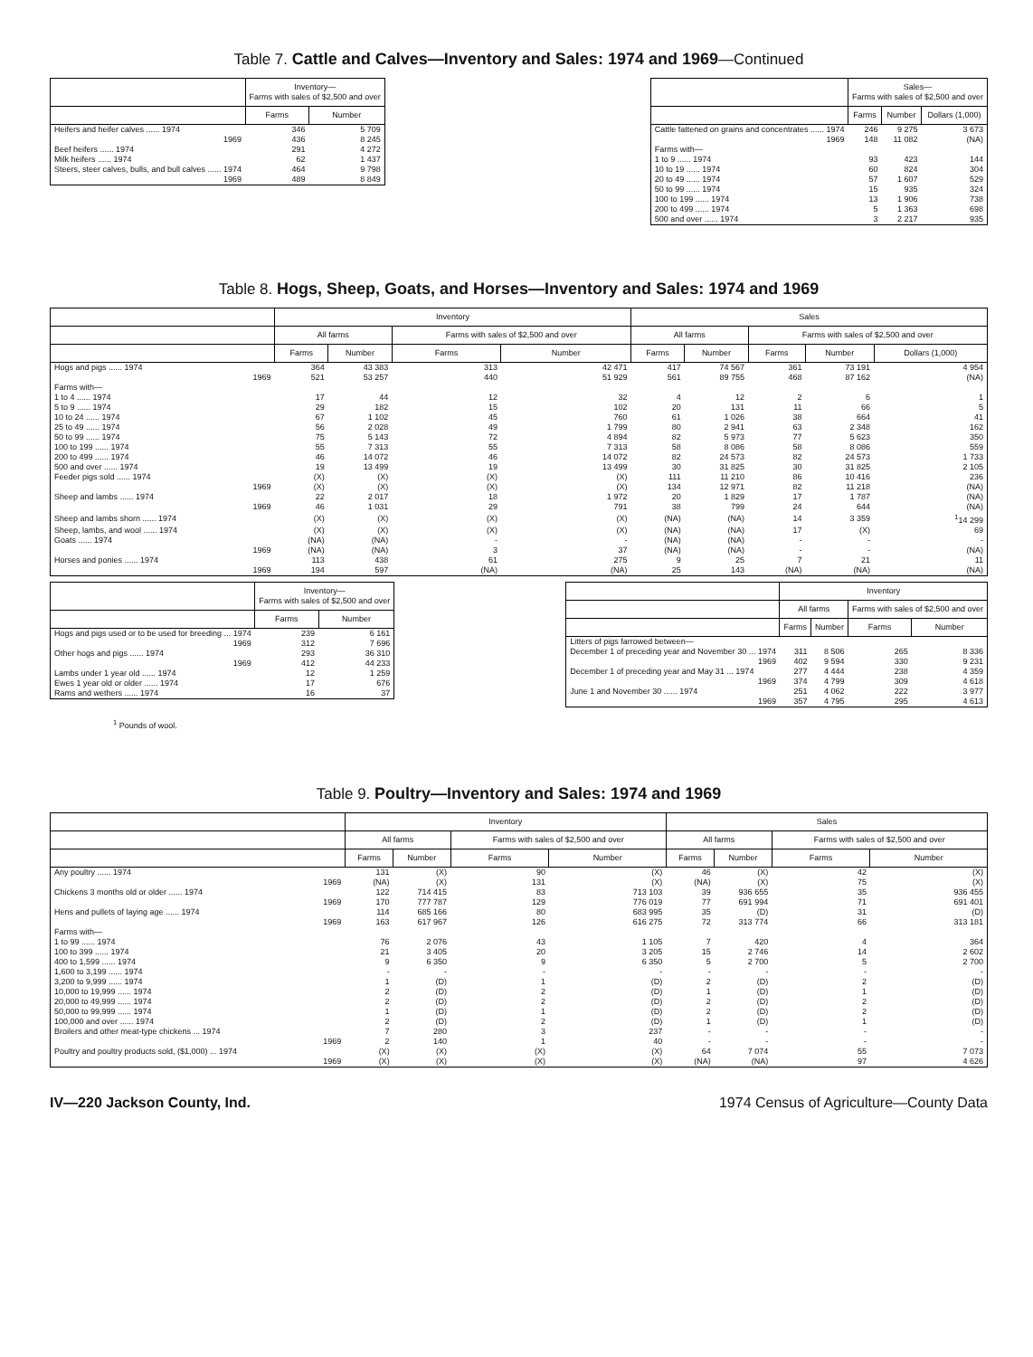Table 7. Cattle and Calves—Inventory and Sales: 1974 and 1969—Continued
| | Inventory— Farms with sales of $2,500 and over | |
| --- | --- | --- |
| | Farms | Number |
| Heifers and heifer calves ...... 1974 | 346 | 5 709 |
| 1969 | 436 | 8 245 |
| Beef heifers ...... 1974 | 291 | 4 272 |
| Milk heifers ...... 1974 | 62 | 1 437 |
| Steers, steer calves, bulls, and bull calves ...... 1974 | 464 | 9 798 |
| 1969 | 489 | 8 849 |
| | Sales— Farms with sales of $2,500 and over | | |
| --- | --- | --- | --- |
| | Farms | Number | Dollars (1,000) |
| Cattle fattened on grains and concentrates ...... 1974 | 246 | 9 275 | 3 673 |
| 1969 | 148 | 11 082 | (NA) |
| Farms with— | | | |
| 1 to 9 ...... 1974 | 93 | 423 | 144 |
| 10 to 19 ...... 1974 | 60 | 824 | 304 |
| 20 to 49 ...... 1974 | 57 | 1 607 | 529 |
| 50 to 99 ...... 1974 | 15 | 935 | 324 |
| 100 to 199 ...... 1974 | 13 | 1 906 | 738 |
| 200 to 499 ...... 1974 | 5 | 1 363 | 698 |
| 500 and over ...... 1974 | 3 | 2 217 | 935 |
Table 8. Hogs, Sheep, Goats, and Horses—Inventory and Sales: 1974 and 1969
| | Inventory | | | | Sales | | | | |
| --- | --- | --- | --- | --- | --- | --- | --- | --- | --- |
| | All farms | | Farms with sales of $2,500 and over | | All farms | | Farms with sales of $2,500 and over | | |
| | Farms | Number | Farms | Number | Farms | Number | Farms | Number | Dollars (1,000) |
| Hogs and pigs ...... 1974 | 364 | 43 383 | 313 | 42 471 | 417 | 74 567 | 361 | 73 191 | 4 954 |
| 1969 | 521 | 53 257 | 440 | 51 929 | 561 | 89 755 | 468 | 87 162 | (NA) |
| Farms with— | | | | | | | | | |
| 1 to 4 ...... 1974 | 17 | 44 | 12 | 32 | 4 | 12 | 2 | 6 | 1 |
| 5 to 9 ...... 1974 | 29 | 182 | 15 | 102 | 20 | 131 | 11 | 66 | 5 |
| 10 to 24 ...... 1974 | 67 | 1 102 | 45 | 760 | 61 | 1 026 | 38 | 664 | 41 |
| 25 to 49 ...... 1974 | 56 | 2 028 | 49 | 1 799 | 80 | 2 941 | 63 | 2 348 | 162 |
| 50 to 99 ...... 1974 | 75 | 5 143 | 72 | 4 894 | 82 | 5 973 | 77 | 5 623 | 350 |
| 100 to 199 ...... 1974 | 55 | 7 313 | 55 | 7 313 | 58 | 8 086 | 58 | 8 086 | 559 |
| 200 to 499 ...... 1974 | 46 | 14 072 | 46 | 14 072 | 82 | 24 573 | 82 | 24 573 | 1 733 |
| 500 and over ...... 1974 | 19 | 13 499 | 19 | 13 499 | 30 | 31 825 | 30 | 31 825 | 2 105 |
| Feeder pigs sold ...... 1974 | (X) | (X) | (X) | (X) | 111 | 11 210 | 86 | 10 416 | 236 |
| 1969 | (X) | (X) | (X) | (X) | 134 | 12 971 | 82 | 11 218 | (NA) |
| Sheep and lambs ...... 1974 | 22 | 2 017 | 18 | 1 972 | 20 | 1 829 | 17 | 1 787 | (NA) |
| 1969 | 46 | 1 031 | 29 | 791 | 38 | 799 | 24 | 644 | (NA) |
| Sheep and lambs shorn ...... 1974 | (X) | (X) | (X) | (X) | (NA) | (NA) | 14 | 3 359 | <sup>1</sup> 14 299 |
| Sheep, lambs, and wool ...... 1974 | (X) | (X) | (X) | (X) | (NA) | (NA) | 17 | (X) | 69 |
| Goats ...... 1974 | (NA) | (NA) | - | - | (NA) | (NA) | - | - | - |
| 1969 | (NA) | (NA) | 3 | 37 | (NA) | (NA) | - | - | (NA) |
| Horses and ponies ...... 1974 | 113 | 438 | 61 | 275 | 9 | 25 | 7 | 21 | 11 |
| 1969 | 194 | 597 | (NA) | (NA) | 25 | 143 | (NA) | (NA) | (NA) |
| | Inventory— Farms with sales of $2,500 and over | |
| --- | --- | --- |
| | Farms | Number |
| Hogs and pigs used or to be used for breeding ... 1974 | 239 | 6 161 |
| 1969 | 312 | 7 696 |
| Other hogs and pigs ...... 1974 | 293 | 36 310 |
| 1969 | 412 | 44 233 |
| Lambs under 1 year old ...... 1974 | 12 | 1 259 |
| Ewes 1 year old or older ...... 1974 | 17 | 676 |
| Rams and wethers ...... 1974 | 16 | 37 |
| | Inventory | | | |
| --- | --- | --- | --- | --- |
| | All farms | | Farms with sales of $2,500 and over | |
| | Farms | Number | Farms | Number |
| Litters of pigs farrowed between— | | | | |
| December 1 of preceding year and November 30 ... 1974 | 311 | 8 506 | 265 | 8 336 |
| 1969 | 402 | 9 594 | 330 | 9 231 |
| December 1 of preceding year and May 31 ... 1974 | 277 | 4 444 | 238 | 4 359 |
| 1969 | 374 | 4 799 | 309 | 4 618 |
| June 1 and November 30 ...... 1974 | 251 | 4 062 | 222 | 3 977 |
| 1969 | 357 | 4 795 | 295 | 4 613 |
<sup>1</sup> Pounds of wool.
Table 9. Poultry—Inventory and Sales: 1974 and 1969
| | Inventory | | | | Sales | | | |
| --- | --- | --- | --- | --- | --- | --- | --- | --- |
| | All farms | | Farms with sales of $2,500 and over | | All farms | | Farms with sales of $2,500 and over | |
| | Farms | Number | Farms | Number | Farms | Number | Farms | Number |
| Any poultry ...... 1974 | 131 | (X) | 90 | (X) | 46 | (X) | 42 | (X) |
| 1969 | (NA) | (X) | 131 | (X) | (NA) | (X) | 75 | (X) |
| Chickens 3 months old or older ...... 1974 | 122 | 714 415 | 83 | 713 103 | 39 | 936 655 | 35 | 936 455 |
| 1969 | 170 | 777 787 | 129 | 776 019 | 77 | 691 994 | 71 | 691 401 |
| Hens and pullets of laying age ...... 1974 | 114 | 685 166 | 80 | 683 995 | 35 | (D) | 31 | (D) |
| 1969 | 163 | 617 967 | 126 | 616 275 | 72 | 313 774 | 66 | 313 181 |
| Farms with— | | | | | | | | |
| 1 to 99 ...... 1974 | 76 | 2 076 | 43 | 1 105 | 7 | 420 | 4 | 364 |
| 100 to 399 ...... 1974 | 21 | 3 405 | 20 | 3 205 | 15 | 2 746 | 14 | 2 602 |
| 400 to 1,599 ...... 1974 | 9 | 6 350 | 9 | 6 350 | 5 | 2 700 | 5 | 2 700 |
| 1,600 to 3,199 ...... 1974 | - | - | - | - | - | - | - | - |
| 3,200 to 9,999 ...... 1974 | 1 | (D) | 1 | (D) | 2 | (D) | 2 | (D) |
| 10,000 to 19,999 ...... 1974 | 2 | (D) | 2 | (D) | 1 | (D) | 1 | (D) |
| 20,000 to 49,999 ...... 1974 | 2 | (D) | 2 | (D) | 2 | (D) | 2 | (D) |
| 50,000 to 99,999 ...... 1974 | 1 | (D) | 1 | (D) | 2 | (D) | 2 | (D) |
| 100,000 and over ...... 1974 | 2 | (D) | 2 | (D) | 1 | (D) | 1 | (D) |
| Broilers and other meat-type chickens ... 1974 | 7 | 280 | 3 | 237 | - | - | - | - |
| 1969 | 2 | 140 | 1 | 40 | - | - | - | - |
| Poultry and poultry products sold, ($1,000) ... 1974 | (X) | (X) | (X) | (X) | 64 | 7 074 | 55 | 7 073 |
| 1969 | (X) | (X) | (X) | (X) | (NA) | (NA) | 97 | 4 626 |
IV—220 Jackson County, Ind. 1974 Census of Agriculture—County Data